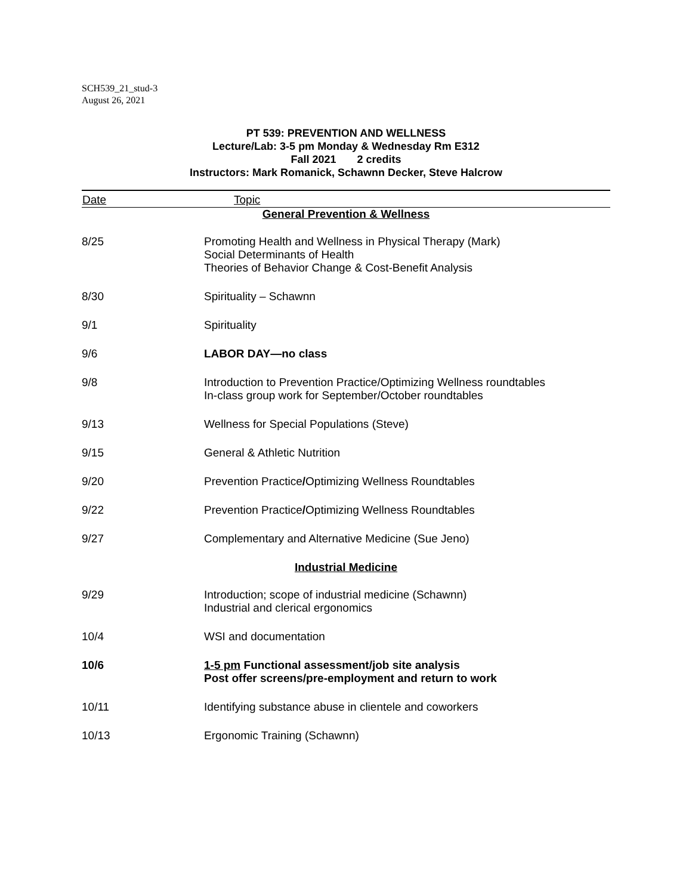SCH539_21_stud-3
August 26, 2021
PT 539: PREVENTION AND WELLNESS
Lecture/Lab: 3-5 pm Monday & Wednesday Rm E312
Fall 2021 2 credits
Instructors: Mark Romanick, Schawnn Decker, Steve Halcrow
| Date | Topic |
| --- | --- |
| General Prevention & Wellness | |
| 8/25 | Promoting Health and Wellness in Physical Therapy (Mark) Social Determinants of Health Theories of Behavior Change & Cost-Benefit Analysis |
| 8/30 | Spirituality – Schawnn |
| 9/1 | Spirituality |
| 9/6 | LABOR DAY—no class |
| 9/8 | Introduction to Prevention Practice/Optimizing Wellness roundtables In-class group work for September/October roundtables |
| 9/13 | Wellness for Special Populations (Steve) |
| 9/15 | General & Athletic Nutrition |
| 9/20 | Prevention Practice / Optimizing Wellness Roundtables |
| 9/22 | Prevention Practice / Optimizing Wellness Roundtables |
| 9/27 | Complementary and Alternative Medicine (Sue Jeno) |
| Industrial Medicine | |
| 9/29 | Introduction; scope of industrial medicine (Schawnn) Industrial and clerical ergonomics |
| 10/4 | WSI and documentation |
| 10/6 | 1-5 pm Functional assessment/job site analysis Post offer screens/pre-employment and return to work |
| 10/11 | Identifying substance abuse in clientele and coworkers |
| 10/13 | Ergonomic Training (Schawnn) |